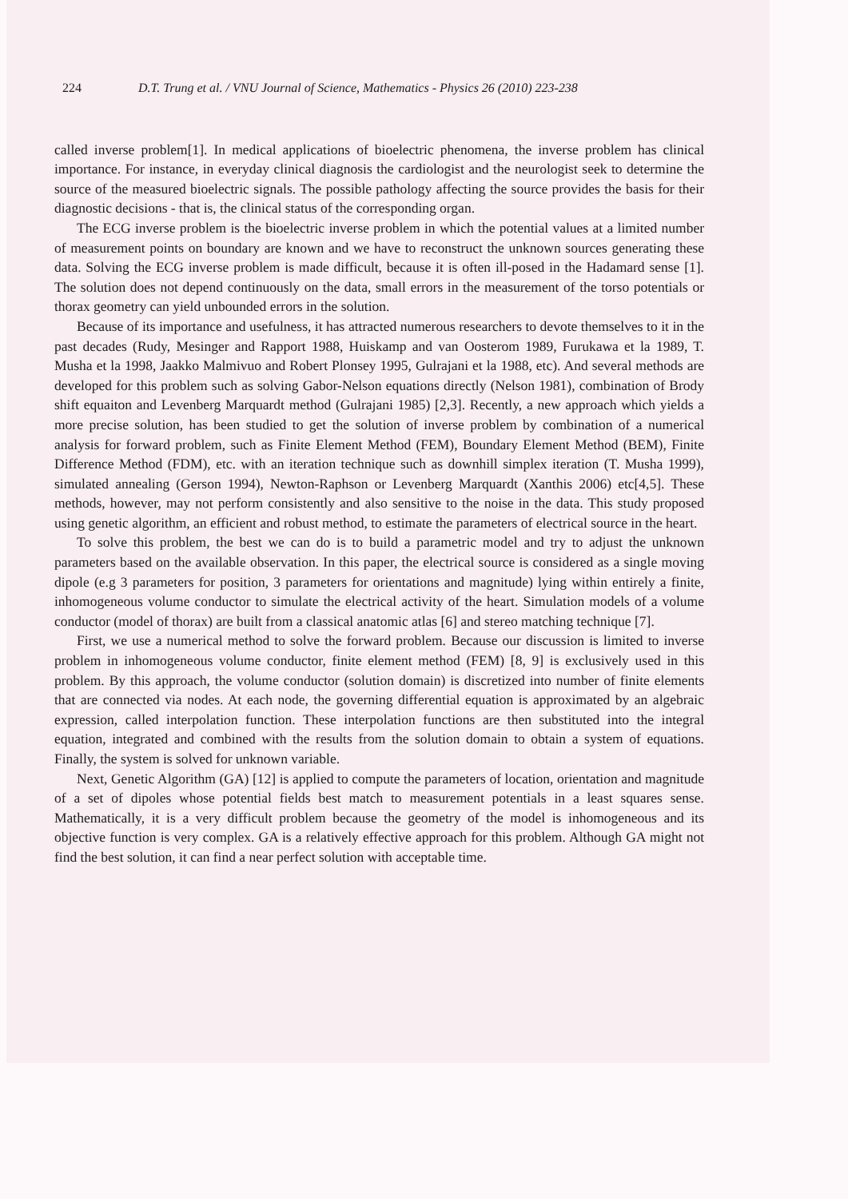224 D.T. Trung et al. / VNU Journal of Science, Mathematics - Physics 26 (2010) 223-238
called inverse problem[1]. In medical applications of bioelectric phenomena, the inverse problem has clinical importance. For instance, in everyday clinical diagnosis the cardiologist and the neurologist seek to determine the source of the measured bioelectric signals. The possible pathology affecting the source provides the basis for their diagnostic decisions - that is, the clinical status of the corresponding organ.
The ECG inverse problem is the bioelectric inverse problem in which the potential values at a limited number of measurement points on boundary are known and we have to reconstruct the unknown sources generating these data. Solving the ECG inverse problem is made difficult, because it is often ill-posed in the Hadamard sense [1]. The solution does not depend continuously on the data, small errors in the measurement of the torso potentials or thorax geometry can yield unbounded errors in the solution.
Because of its importance and usefulness, it has attracted numerous researchers to devote themselves to it in the past decades (Rudy, Mesinger and Rapport 1988, Huiskamp and van Oosterom 1989, Furukawa et la 1989, T. Musha et la 1998, Jaakko Malmivuo and Robert Plonsey 1995, Gulrajani et la 1988, etc). And several methods are developed for this problem such as solving Gabor-Nelson equations directly (Nelson 1981), combination of Brody shift equaiton and Levenberg Marquardt method (Gulrajani 1985) [2,3]. Recently, a new approach which yields a more precise solution, has been studied to get the solution of inverse problem by combination of a numerical analysis for forward problem, such as Finite Element Method (FEM), Boundary Element Method (BEM), Finite Difference Method (FDM), etc. with an iteration technique such as downhill simplex iteration (T. Musha 1999), simulated annealing (Gerson 1994), Newton-Raphson or Levenberg Marquardt (Xanthis 2006) etc[4,5]. These methods, however, may not perform consistently and also sensitive to the noise in the data. This study proposed using genetic algorithm, an efficient and robust method, to estimate the parameters of electrical source in the heart.
To solve this problem, the best we can do is to build a parametric model and try to adjust the unknown parameters based on the available observation. In this paper, the electrical source is considered as a single moving dipole (e.g 3 parameters for position, 3 parameters for orientations and magnitude) lying within entirely a finite, inhomogeneous volume conductor to simulate the electrical activity of the heart. Simulation models of a volume conductor (model of thorax) are built from a classical anatomic atlas [6] and stereo matching technique [7].
First, we use a numerical method to solve the forward problem. Because our discussion is limited to inverse problem in inhomogeneous volume conductor, finite element method (FEM) [8, 9] is exclusively used in this problem. By this approach, the volume conductor (solution domain) is discretized into number of finite elements that are connected via nodes. At each node, the governing differential equation is approximated by an algebraic expression, called interpolation function. These interpolation functions are then substituted into the integral equation, integrated and combined with the results from the solution domain to obtain a system of equations. Finally, the system is solved for unknown variable.
Next, Genetic Algorithm (GA) [12] is applied to compute the parameters of location, orientation and magnitude of a set of dipoles whose potential fields best match to measurement potentials in a least squares sense. Mathematically, it is a very difficult problem because the geometry of the model is inhomogeneous and its objective function is very complex. GA is a relatively effective approach for this problem. Although GA might not find the best solution, it can find a near perfect solution with acceptable time.